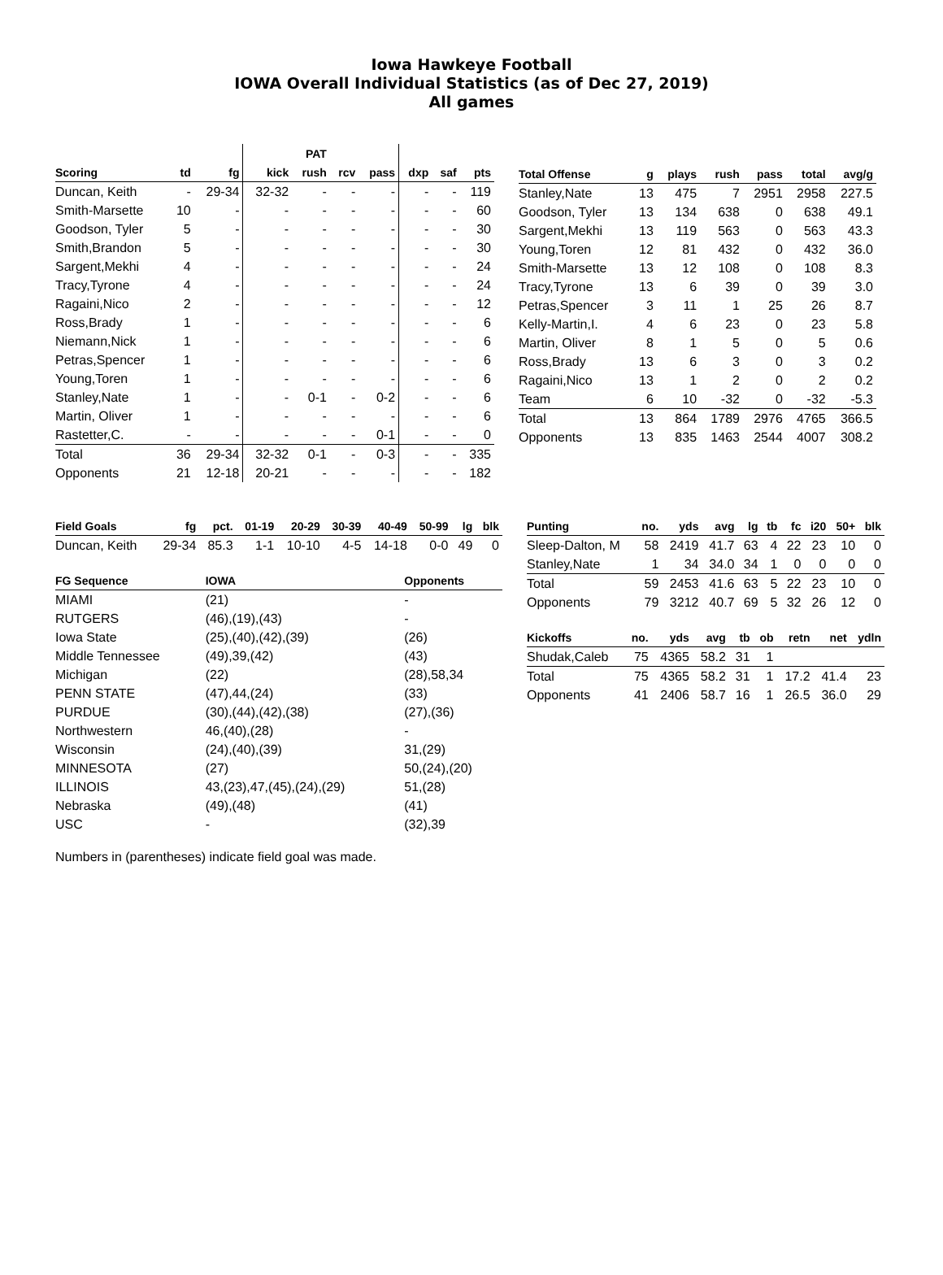Iowa Hawkeye Football
IOWA Overall Individual Statistics (as of Dec 27, 2019)
All games
| | | | | PAT | | | | | |
| Scoring | td | fg | kick | rush | rcv | pass | dxp | saf | pts |
| Duncan, Keith | - | 29-34 | 32-32 | - | - | - | - | - | 119 |
| Smith-Marsette | 10 | - | - | - | - | - | - | - | 60 |
| Goodson, Tyler | 5 | - | - | - | - | - | - | - | 30 |
| Smith,Brandon | 5 | - | - | - | - | - | - | - | 30 |
| Sargent,Mekhi | 4 | - | - | - | - | - | - | - | 24 |
| Tracy,Tyrone | 4 | - | - | - | - | - | - | - | 24 |
| Ragaini,Nico | 2 | - | - | - | - | - | - | - | 12 |
| Ross,Brady | 1 | - | - | - | - | - | - | - | 6 |
| Niemann,Nick | 1 | - | - | - | - | - | - | - | 6 |
| Petras,Spencer | 1 | - | - | - | - | - | - | - | 6 |
| Young,Toren | 1 | - | - | - | - | - | - | - | 6 |
| Stanley,Nate | 1 | - | - | 0-1 | - | 0-2 | - | - | 6 |
| Martin, Oliver | 1 | - | - | - | - | - | - | - | 6 |
| Rastetter,C. | - | - | - | - | - | 0-1 | - | - | 0 |
| Total | 36 | 29-34 | 32-32 | 0-1 | - | 0-3 | - | - | 335 |
| Opponents | 21 | 12-18 | 20-21 | - | - | - | - | - | 182 |
| Total Offense | g | plays | rush | pass | total | avg/g |
| --- | --- | --- | --- | --- | --- | --- |
| Stanley,Nate | 13 | 475 | 7 | 2951 | 2958 | 227.5 |
| Goodson, Tyler | 13 | 134 | 638 | 0 | 638 | 49.1 |
| Sargent,Mekhi | 13 | 119 | 563 | 0 | 563 | 43.3 |
| Young,Toren | 12 | 81 | 432 | 0 | 432 | 36.0 |
| Smith-Marsette | 13 | 12 | 108 | 0 | 108 | 8.3 |
| Tracy,Tyrone | 13 | 6 | 39 | 0 | 39 | 3.0 |
| Petras,Spencer | 3 | 11 | 1 | 25 | 26 | 8.7 |
| Kelly-Martin,I. | 4 | 6 | 23 | 0 | 23 | 5.8 |
| Martin, Oliver | 8 | 1 | 5 | 0 | 5 | 0.6 |
| Ross,Brady | 13 | 6 | 3 | 0 | 3 | 0.2 |
| Ragaini,Nico | 13 | 1 | 2 | 0 | 2 | 0.2 |
| Team | 6 | 10 | -32 | 0 | -32 | -5.3 |
| Total | 13 | 864 | 1789 | 2976 | 4765 | 366.5 |
| Opponents | 13 | 835 | 1463 | 2544 | 4007 | 308.2 |
| Field Goals | fg | pct. | 01-19 | 20-29 | 30-39 | 40-49 | 50-99 | lg | blk |
| --- | --- | --- | --- | --- | --- | --- | --- | --- | --- |
| Duncan, Keith | 29-34 | 85.3 | 1-1 | 10-10 | 4-5 | 14-18 | 0-0 | 49 | 0 |
| FG Sequence | IOWA | Opponents |
| --- | --- | --- |
| MIAMI | (21) | - |
| RUTGERS | (46),(19),(43) | - |
| Iowa State | (25),(40),(42),(39) | (26) |
| Middle Tennessee | (49),39,(42) | (43) |
| Michigan | (22) | (28),58,34 |
| PENN STATE | (47),44,(24) | (33) |
| PURDUE | (30),(44),(42),(38) | (27),(36) |
| Northwestern | 46,(40),(28) | - |
| Wisconsin | (24),(40),(39) | 31,(29) |
| MINNESOTA | (27) | 50,(24),(20) |
| ILLINOIS | 43,(23),47,(45),(24),(29) | 51,(28) |
| Nebraska | (49),(48) | (41) |
| USC | - | (32),39 |
| Punting | no. | yds | avg | lg | tb | fc | i20 | 50+ | blk |
| --- | --- | --- | --- | --- | --- | --- | --- | --- | --- |
| Sleep-Dalton, M | 58 | 2419 | 41.7 | 63 | 4 | 22 | 23 | 10 | 0 |
| Stanley,Nate | 1 | 34 | 34.0 | 34 | 1 | 0 | 0 | 0 | 0 |
| Total | 59 | 2453 | 41.6 | 63 | 5 | 22 | 23 | 10 | 0 |
| Opponents | 79 | 3212 | 40.7 | 69 | 5 | 32 | 26 | 12 | 0 |
| Kickoffs | no. | yds | avg | tb | ob | retn | net | ydln |
| --- | --- | --- | --- | --- | --- | --- | --- | --- |
| Shudak,Caleb | 75 | 4365 | 58.2 | 31 | 1 | | | |
| Total | 75 | 4365 | 58.2 | 31 | 1 | 17.2 | 41.4 | 23 |
| Opponents | 41 | 2406 | 58.7 | 16 | 1 | 26.5 | 36.0 | 29 |
Numbers in (parentheses) indicate field goal was made.